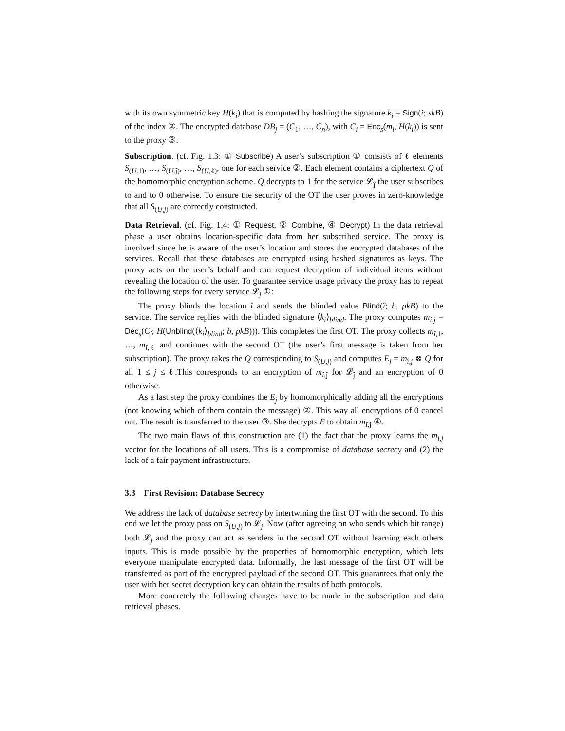with its own symmetric key H(k<sub>i</sub>) that is computed by hashing the signature k<sub>i</sub> = Sign(i; skB) of the index ②. The encrypted database DB<sub>j</sub> = (C<sub>1</sub>, …, C<sub>n</sub>), with C<sub>i</sub> = Enc<sub>s</sub>(m<sub>i</sub>, H(k<sub>i</sub>)) is sent to the proxy ③.
Subscription. (cf. Fig. 1.3: ① Subscribe) A user’s subscription ① consists of ℓ elements S<sub>(U,1)</sub>, …, S<sub>(U,ĵ)</sub>, …, S<sub>(U,ℓ)</sub>, one for each service ②. Each element contains a ciphertext Q of the homomorphic encryption scheme. Q decrypts to 1 for the service 𝓛<sub>ĵ</sub> the user subscribes to and to 0 otherwise. To ensure the security of the OT the user proves in zero-knowledge that all S<sub>(U,j)</sub> are correctly constructed.
Data Retrieval. (cf. Fig. 1.4: ① Request, ② Combine, ④ Decrypt) In the data retrieval phase a user obtains location-specific data from her subscribed service. The proxy is involved since he is aware of the user’s location and stores the encrypted databases of the services. Recall that these databases are encrypted using hashed signatures as keys. The proxy acts on the user’s behalf and can request decryption of individual items without revealing the location of the user. To guarantee service usage privacy the proxy has to repeat the following steps for every service 𝓛<sub>j</sub> ①:
The proxy blinds the location î and sends the blinded value Blind(î; b, pkB) to the service. The service replies with the blinded signature ⟨k<sub>i</sub>⟩<sub>blind</sub>. The proxy computes m<sub>î,j</sub> = Dec<sub>s</sub>(C<sub>î</sub>; H(Unblind(⟨k<sub>i</sub>⟩<sub>blind</sub>; b, pkB))). This completes the first OT. The proxy collects m<sub>î,1</sub>, …, m<sub>î,ℓ</sub> and continues with the second OT (the user’s first message is taken from her subscription). The proxy takes the Q corresponding to S<sub>(U,j)</sub> and computes E<sub>j</sub> = m<sub>î,j</sub> ⊗ Q for all 1 ≤ j ≤ ℓ.This corresponds to an encryption of m<sub>î,ĵ</sub> for 𝓛<sub>ĵ</sub> and an encryption of 0 otherwise.
As a last step the proxy combines the E<sub>j</sub> by homomorphically adding all the encryptions (not knowing which of them contain the message) ②. This way all encryptions of 0 cancel out. The result is transferred to the user ③. She decrypts E to obtain m<sub>î,ĵ</sub> ④.
The two main flaws of this construction are (1) the fact that the proxy learns the m<sub>i,j</sub> vector for the locations of all users. This is a compromise of database secrecy and (2) the lack of a fair payment infrastructure.
3.3 First Revision: Database Secrecy
We address the lack of database secrecy by intertwining the first OT with the second. To this end we let the proxy pass on S<sub>(U,j)</sub> to 𝓛<sub>j</sub>. Now (after agreeing on who sends which bit range) both 𝓛<sub>j</sub> and the proxy can act as senders in the second OT without learning each others inputs. This is made possible by the properties of homomorphic encryption, which lets everyone manipulate encrypted data. Informally, the last message of the first OT will be transferred as part of the encrypted payload of the second OT. This guarantees that only the user with her secret decryption key can obtain the results of both protocols.
More concretely the following changes have to be made in the subscription and data retrieval phases.